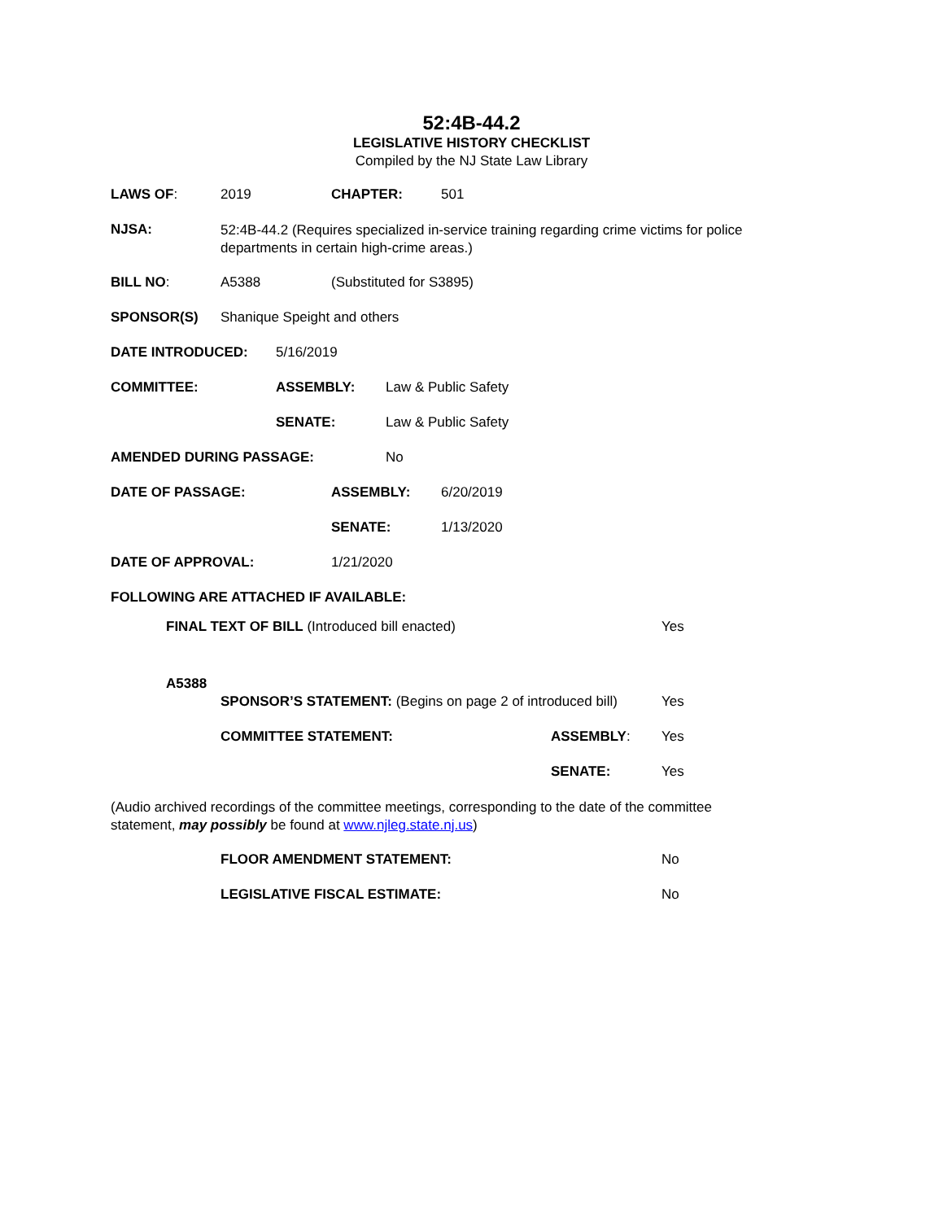52:4B-44.2
LEGISLATIVE HISTORY CHECKLIST
Compiled by the NJ State Law Library
LAWS OF: 2019 CHAPTER: 501
NJSA: 52:4B-44.2 (Requires specialized in-service training regarding crime victims for police departments in certain high-crime areas.)
BILL NO: A5388 (Substituted for S3895)
SPONSOR(S) Shanique Speight and others
DATE INTRODUCED: 5/16/2019
COMMITTEE: ASSEMBLY: Law & Public Safety
SENATE: Law & Public Safety
AMENDED DURING PASSAGE: No
DATE OF PASSAGE: ASSEMBLY: 6/20/2019
SENATE: 1/13/2020
DATE OF APPROVAL: 1/21/2020
FOLLOWING ARE ATTACHED IF AVAILABLE:
FINAL TEXT OF BILL (Introduced bill enacted) Yes
A5388
SPONSOR’S STATEMENT: (Begins on page 2 of introduced bill) Yes
COMMITTEE STATEMENT: ASSEMBLY: Yes
SENATE: Yes
(Audio archived recordings of the committee meetings, corresponding to the date of the committee statement, may possibly be found at www.njleg.state.nj.us)
FLOOR AMENDMENT STATEMENT: No
LEGISLATIVE FISCAL ESTIMATE: No